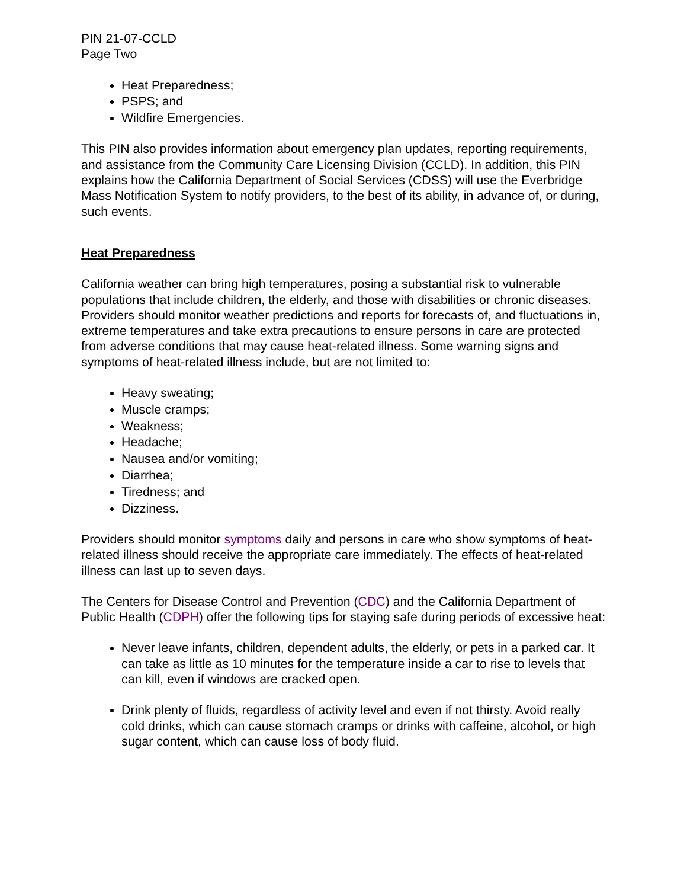PIN 21-07-CCLD
Page Two
Heat Preparedness;
PSPS; and
Wildfire Emergencies.
This PIN also provides information about emergency plan updates, reporting requirements, and assistance from the Community Care Licensing Division (CCLD). In addition, this PIN explains how the California Department of Social Services (CDSS) will use the Everbridge Mass Notification System to notify providers, to the best of its ability, in advance of, or during, such events.
Heat Preparedness
California weather can bring high temperatures, posing a substantial risk to vulnerable populations that include children, the elderly, and those with disabilities or chronic diseases. Providers should monitor weather predictions and reports for forecasts of, and fluctuations in, extreme temperatures and take extra precautions to ensure persons in care are protected from adverse conditions that may cause heat-related illness. Some warning signs and symptoms of heat-related illness include, but are not limited to:
Heavy sweating;
Muscle cramps;
Weakness;
Headache;
Nausea and/or vomiting;
Diarrhea;
Tiredness; and
Dizziness.
Providers should monitor symptoms daily and persons in care who show symptoms of heat-related illness should receive the appropriate care immediately. The effects of heat-related illness can last up to seven days.
The Centers for Disease Control and Prevention (CDC) and the California Department of Public Health (CDPH) offer the following tips for staying safe during periods of excessive heat:
Never leave infants, children, dependent adults, the elderly, or pets in a parked car. It can take as little as 10 minutes for the temperature inside a car to rise to levels that can kill, even if windows are cracked open.
Drink plenty of fluids, regardless of activity level and even if not thirsty. Avoid really cold drinks, which can cause stomach cramps or drinks with caffeine, alcohol, or high sugar content, which can cause loss of body fluid.